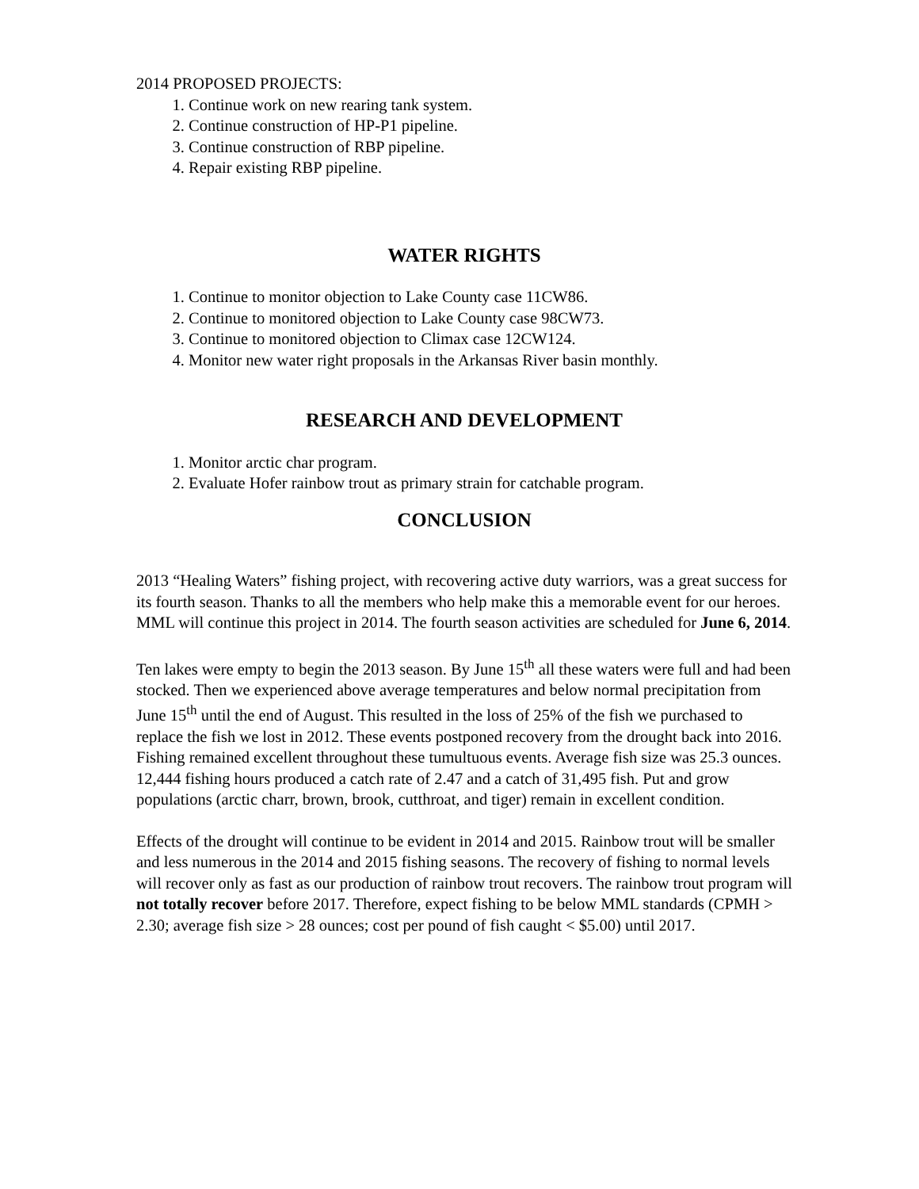2014 PROPOSED PROJECTS:
1. Continue work on new rearing tank system.
2. Continue construction of HP-P1 pipeline.
3. Continue construction of RBP pipeline.
4. Repair existing RBP pipeline.
WATER RIGHTS
1. Continue to monitor objection to Lake County case 11CW86.
2. Continue to monitored objection to Lake County case 98CW73.
3. Continue to monitored objection to Climax case 12CW124.
4. Monitor new water right proposals in the Arkansas River basin monthly.
RESEARCH AND DEVELOPMENT
1. Monitor arctic char program.
2. Evaluate Hofer rainbow trout as primary strain for catchable program.
CONCLUSION
2013 “Healing Waters” fishing project, with recovering active duty warriors, was a great success for its fourth season. Thanks to all the members who help make this a memorable event for our heroes. MML will continue this project in 2014. The fourth season activities are scheduled for June 6, 2014.
Ten lakes were empty to begin the 2013 season. By June 15<sup>th</sup> all these waters were full and had been stocked. Then we experienced above average temperatures and below normal precipitation from June 15<sup>th</sup> until the end of August. This resulted in the loss of 25% of the fish we purchased to replace the fish we lost in 2012. These events postponed recovery from the drought back into 2016. Fishing remained excellent throughout these tumultuous events. Average fish size was 25.3 ounces. 12,444 fishing hours produced a catch rate of 2.47 and a catch of 31,495 fish. Put and grow populations (arctic charr, brown, brook, cutthroat, and tiger) remain in excellent condition.
Effects of the drought will continue to be evident in 2014 and 2015. Rainbow trout will be smaller and less numerous in the 2014 and 2015 fishing seasons. The recovery of fishing to normal levels will recover only as fast as our production of rainbow trout recovers. The rainbow trout program will not totally recover before 2017. Therefore, expect fishing to be below MML standards (CPMH > 2.30; average fish size > 28 ounces; cost per pound of fish caught < $5.00) until 2017.